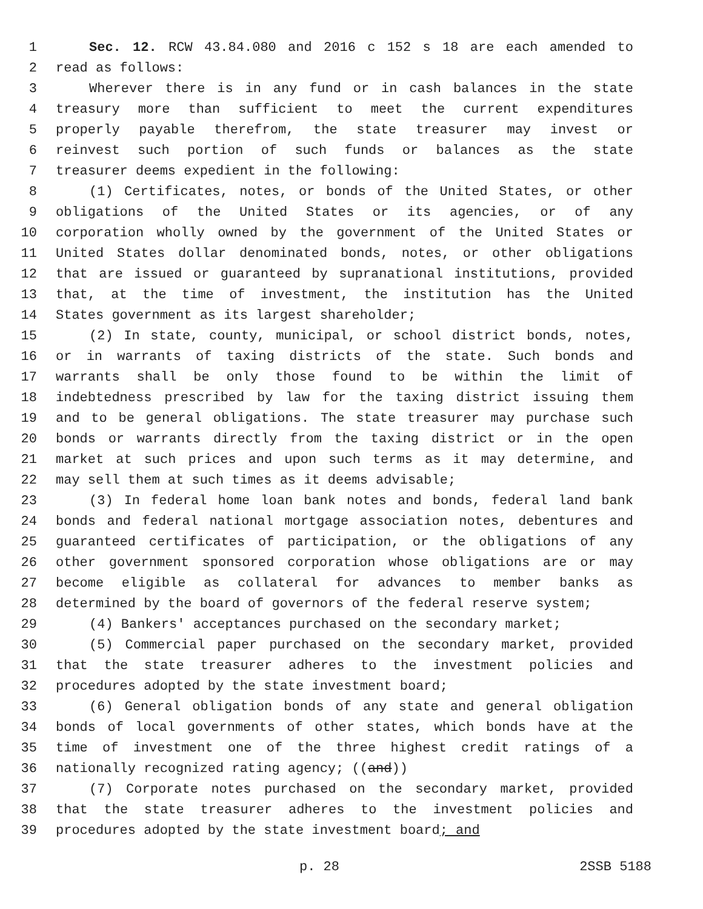1 Sec. 12. RCW 43.84.080 and 2016 c 152 s 18 are each amended to
2 read as follows:
3 Wherever there is in any fund or in cash balances in the state
4 treasury more than sufficient to meet the current expenditures
5 properly payable therefrom, the state treasurer may invest or
6 reinvest such portion of such funds or balances as the state
7 treasurer deems expedient in the following:
8 (1) Certificates, notes, or bonds of the United States, or other
9 obligations of the United States or its agencies, or of any
10 corporation wholly owned by the government of the United States or
11 United States dollar denominated bonds, notes, or other obligations
12 that are issued or guaranteed by supranational institutions, provided
13 that, at the time of investment, the institution has the United
14 States government as its largest shareholder;
15 (2) In state, county, municipal, or school district bonds, notes,
16 or in warrants of taxing districts of the state. Such bonds and
17 warrants shall be only those found to be within the limit of
18 indebtedness prescribed by law for the taxing district issuing them
19 and to be general obligations. The state treasurer may purchase such
20 bonds or warrants directly from the taxing district or in the open
21 market at such prices and upon such terms as it may determine, and
22 may sell them at such times as it deems advisable;
23 (3) In federal home loan bank notes and bonds, federal land bank
24 bonds and federal national mortgage association notes, debentures and
25 guaranteed certificates of participation, or the obligations of any
26 other government sponsored corporation whose obligations are or may
27 become eligible as collateral for advances to member banks as
28 determined by the board of governors of the federal reserve system;
29 (4) Bankers' acceptances purchased on the secondary market;
30 (5) Commercial paper purchased on the secondary market, provided
31 that the state treasurer adheres to the investment policies and
32 procedures adopted by the state investment board;
33 (6) General obligation bonds of any state and general obligation
34 bonds of local governments of other states, which bonds have at the
35 time of investment one of the three highest credit ratings of a
36 nationally recognized rating agency; ((and))
37 (7) Corporate notes purchased on the secondary market, provided
38 that the state treasurer adheres to the investment policies and
39 procedures adopted by the state investment board; and
p. 28 2SSB 5188